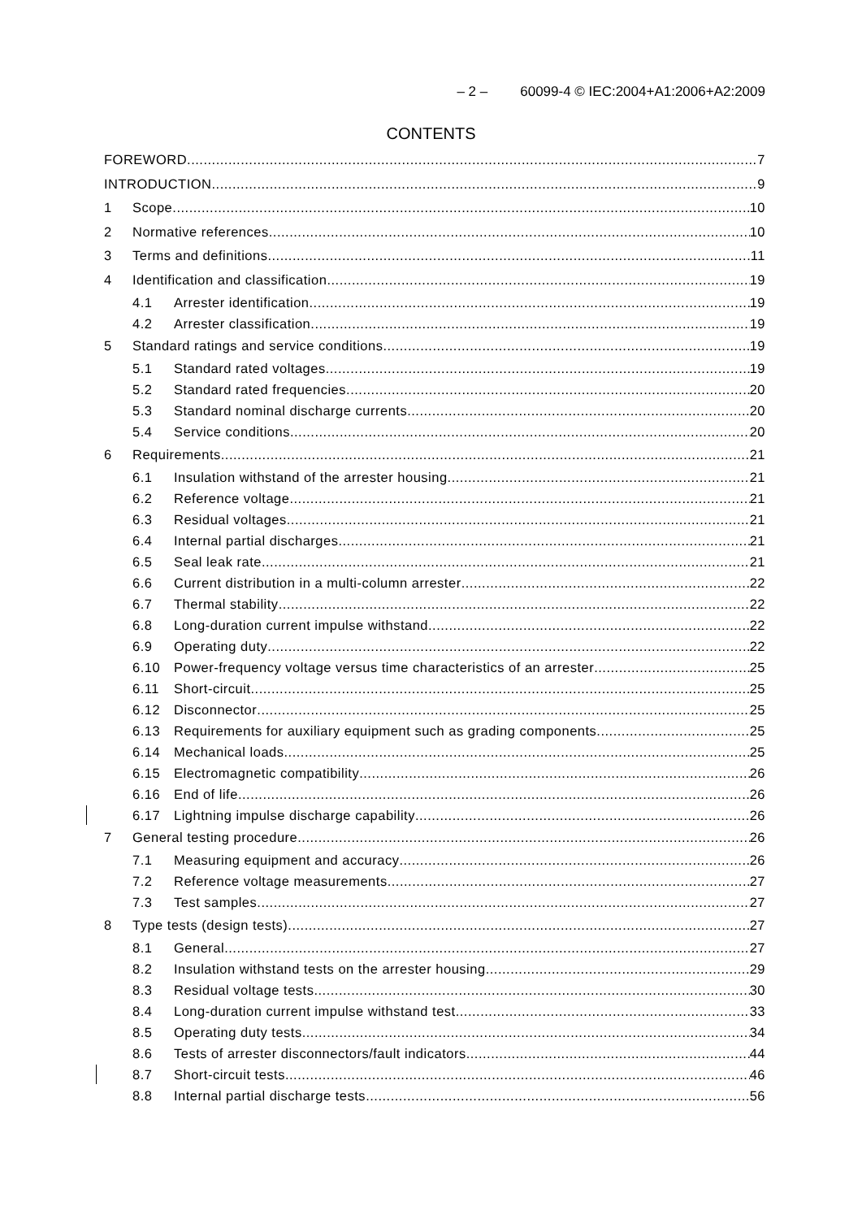– 2 – 60099-4 © IEC:2004+A1:2006+A2:2009
CONTENTS
FOREWORD 7
INTRODUCTION 9
1 Scope 10
2 Normative references 10
3 Terms and definitions 11
4 Identification and classification 19
4.1 Arrester identification 19
4.2 Arrester classification 19
5 Standard ratings and service conditions 19
5.1 Standard rated voltages 19
5.2 Standard rated frequencies 20
5.3 Standard nominal discharge currents 20
5.4 Service conditions 20
6 Requirements 21
6.1 Insulation withstand of the arrester housing 21
6.2 Reference voltage 21
6.3 Residual voltages 21
6.4 Internal partial discharges 21
6.5 Seal leak rate 21
6.6 Current distribution in a multi-column arrester 22
6.7 Thermal stability 22
6.8 Long-duration current impulse withstand 22
6.9 Operating duty 22
6.10 Power-frequency voltage versus time characteristics of an arrester 25
6.11 Short-circuit 25
6.12 Disconnector 25
6.13 Requirements for auxiliary equipment such as grading components 25
6.14 Mechanical loads 25
6.15 Electromagnetic compatibility 26
6.16 End of life 26
6.17 Lightning impulse discharge capability 26
7 General testing procedure 26
7.1 Measuring equipment and accuracy 26
7.2 Reference voltage measurements 27
7.3 Test samples 27
8 Type tests (design tests) 27
8.1 General 27
8.2 Insulation withstand tests on the arrester housing 29
8.3 Residual voltage tests 30
8.4 Long-duration current impulse withstand test 33
8.5 Operating duty tests 34
8.6 Tests of arrester disconnectors/fault indicators 44
8.7 Short-circuit tests 46
8.8 Internal partial discharge tests 56